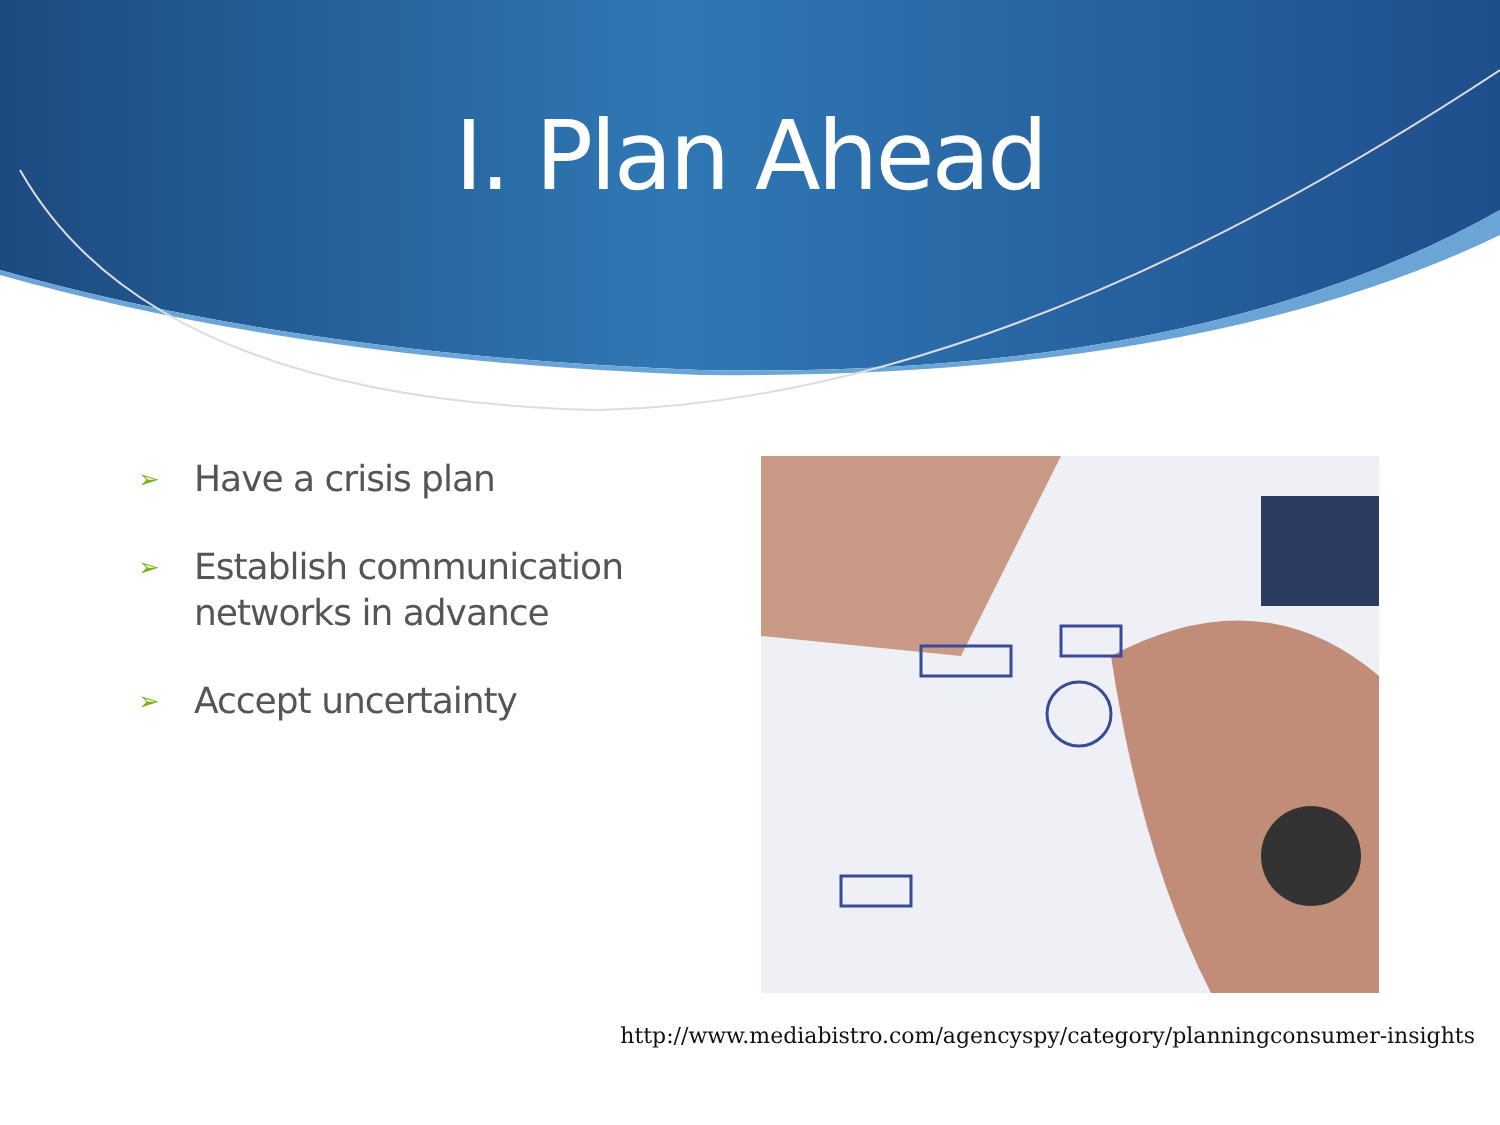I. Plan Ahead
➢ Have a crisis plan
➢ Establish communication networks in advance
➢ Accept uncertainty
http://www.mediabistro.com/agencyspy/category/planningconsumer-insights